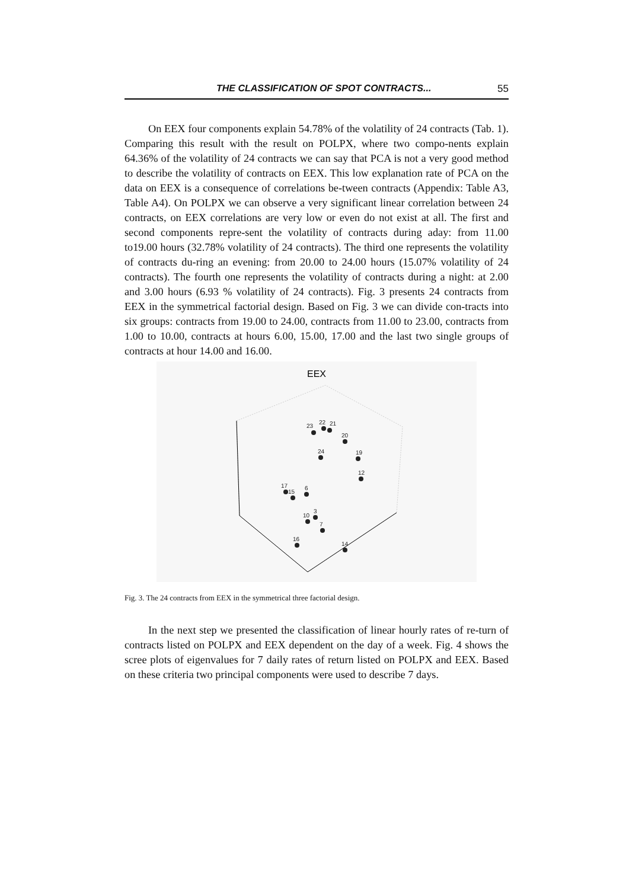THE CLASSIFICATION OF SPOT CONTRACTS... 55
On EEX four components explain 54.78% of the volatility of 24 contracts (Tab. 1). Comparing this result with the result on POLPX, where two compo-nents explain 64.36% of the volatility of 24 contracts we can say that PCA is not a very good method to describe the volatility of contracts on EEX. This low explanation rate of PCA on the data on EEX is a consequence of correlations be-tween contracts (Appendix: Table A3, Table A4). On POLPX we can observe a very significant linear correlation between 24 contracts, on EEX correlations are very low or even do not exist at all. The first and second components repre-sent the volatility of contracts during aday: from 11.00 to19.00 hours (32.78% volatility of 24 contracts). The third one represents the volatility of contracts du-ring an evening: from 20.00 to 24.00 hours (15.07% volatility of 24 contracts). The fourth one represents the volatility of contracts during a night: at 2.00 and 3.00 hours (6.93 % volatility of 24 contracts). Fig. 3 presents 24 contracts from EEX in the symmetrical factorial design. Based on Fig. 3 we can divide con-tracts into six groups: contracts from 19.00 to 24.00, contracts from 11.00 to 23.00, contracts from 1.00 to 10.00, contracts at hours 6.00, 15.00, 17.00 and the last two single groups of contracts at hour 14.00 and 16.00.
EEX
23
22
21
20
24
19
12
17
15
6
10
3
7
16
14
Fig. 3. The 24 contracts from EEX in the symmetrical three factorial design.
In the next step we presented the classification of linear hourly rates of re-turn of contracts listed on POLPX and EEX dependent on the day of a week. Fig. 4 shows the scree plots of eigenvalues for 7 daily rates of return listed on POLPX and EEX. Based on these criteria two principal components were used to describe 7 days.